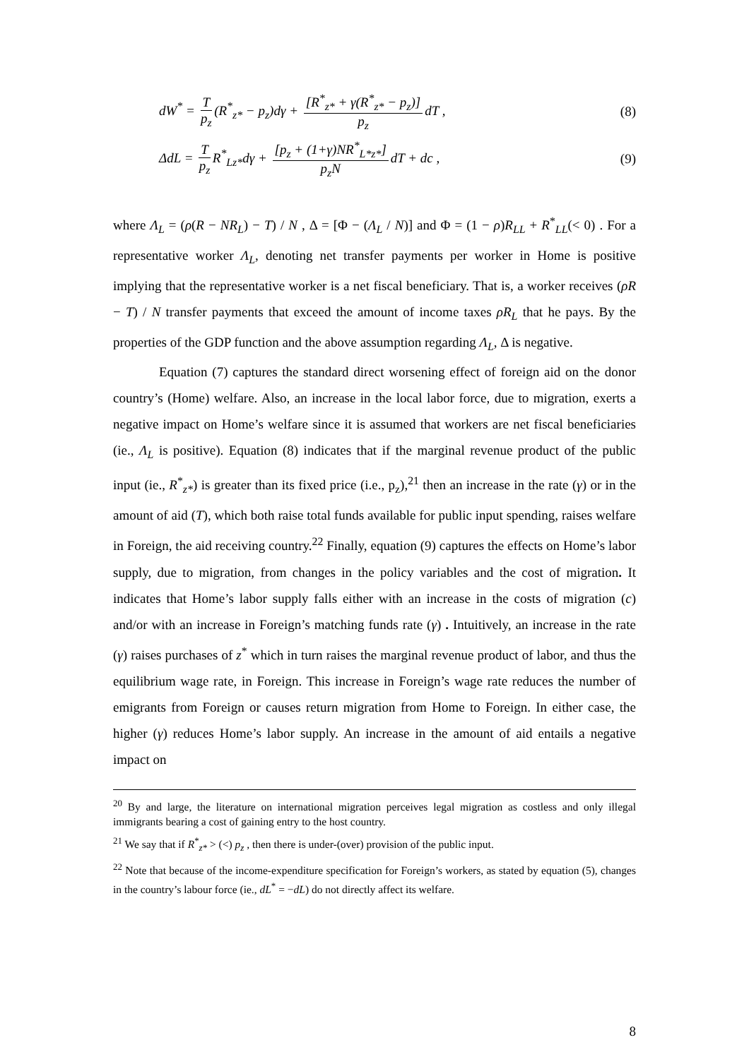dW<sup>*</sup> = T p<sub>z</sub> (R<sup>*</sup><sub>z*</sub> − p<sub>z</sub>)dγ + [R<sup>*</sup><sub>z*</sub> + γ(R<sup>*</sup><sub>z*</sub> − p<sub>z</sub>)] p<sub>z</sub> dT , (8)
ΔdL = T p<sub>z</sub> R<sup>*</sup><sub>Lz*</sub>dγ + [p<sub>z</sub> + (1+γ)NR<sup>*</sup><sub>L*z*</sub>] p<sub>z</sub>N dT + dc , (9)
where Λ<sub>L</sub> = (ρ(R − NR<sub>L</sub>) − T) / N , Δ = [Φ − (Λ<sub>L</sub> / N)] and Φ = (1 − ρ)R<sub>LL</sub> + R<sup>*</sup><sub>LL</sub>(< 0) . For a representative worker Λ<sub>L</sub>, denoting net transfer payments per worker in Home is positive implying that the representative worker is a net fiscal beneficiary. That is, a worker receives (ρR − T) / N transfer payments that exceed the amount of income taxes ρR<sub>L</sub> that he pays. By the properties of the GDP function and the above assumption regarding Λ<sub>L</sub>, Δ is negative.
Equation (7) captures the standard direct worsening effect of foreign aid on the donor country’s (Home) welfare. Also, an increase in the local labor force, due to migration, exerts a negative impact on Home’s welfare since it is assumed that workers are net fiscal beneficiaries (ie., Λ<sub>L</sub> is positive). Equation (8) indicates that if the marginal revenue product of the public input (ie., R<sup>*</sup><sub>z*</sub>) is greater than its fixed price (i.e., p<sub>z</sub>),<sup>21</sup> then an increase in the rate (γ) or in the amount of aid (T), which both raise total funds available for public input spending, raises welfare in Foreign, the aid receiving country.<sup>22</sup> Finally, equation (9) captures the effects on Home’s labor supply, due to migration, from changes in the policy variables and the cost of migration. It indicates that Home’s labor supply falls either with an increase in the costs of migration (c) and/or with an increase in Foreign’s matching funds rate (γ) . Intuitively, an increase in the rate (γ) raises purchases of z<sup>*</sup> which in turn raises the marginal revenue product of labor, and thus the equilibrium wage rate, in Foreign. This increase in Foreign’s wage rate reduces the number of emigrants from Foreign or causes return migration from Home to Foreign. In either case, the higher (γ) reduces Home’s labor supply. An increase in the amount of aid entails a negative impact on
<sup>20</sup> By and large, the literature on international migration perceives legal migration as costless and only illegal immigrants bearing a cost of gaining entry to the host country.
<sup>21</sup> We say that if R<sup>*</sup><sub>z*</sub> > (<) p<sub>z</sub> , then there is under-(over) provision of the public input.
<sup>22</sup> Note that because of the income-expenditure specification for Foreign’s workers, as stated by equation (5), changes in the country’s labour force (ie., dL<sup>*</sup> = −dL) do not directly affect its welfare.
8